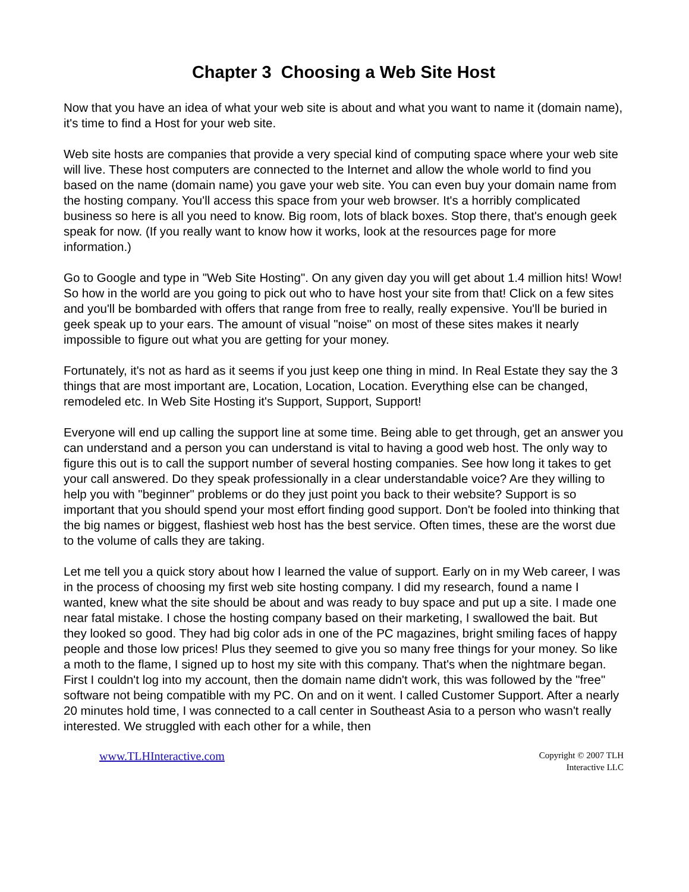Chapter 3 Choosing a Web Site Host
Now that you have an idea of what your web site is about and what you want to name it (domain name), it's time to find a Host for your web site.
Web site hosts are companies that provide a very special kind of computing space where your web site will live. These host computers are connected to the Internet and allow the whole world to find you based on the name (domain name) you gave your web site. You can even buy your domain name from the hosting company. You'll access this space from your web browser. It's a horribly complicated business so here is all you need to know. Big room, lots of black boxes. Stop there, that's enough geek speak for now. (If you really want to know how it works, look at the resources page for more information.)
Go to Google and type in "Web Site Hosting". On any given day you will get about 1.4 million hits! Wow! So how in the world are you going to pick out who to have host your site from that! Click on a few sites and you'll be bombarded with offers that range from free to really, really expensive. You'll be buried in geek speak up to your ears. The amount of visual "noise" on most of these sites makes it nearly impossible to figure out what you are getting for your money.
Fortunately, it's not as hard as it seems if you just keep one thing in mind. In Real Estate they say the 3 things that are most important are, Location, Location, Location. Everything else can be changed, remodeled etc. In Web Site Hosting it's Support, Support, Support!
Everyone will end up calling the support line at some time. Being able to get through, get an answer you can understand and a person you can understand is vital to having a good web host. The only way to figure this out is to call the support number of several hosting companies. See how long it takes to get your call answered. Do they speak professionally in a clear understandable voice? Are they willing to help you with "beginner" problems or do they just point you back to their website? Support is so important that you should spend your most effort finding good support. Don't be fooled into thinking that the big names or biggest, flashiest web host has the best service. Often times, these are the worst due to the volume of calls they are taking.
Let me tell you a quick story about how I learned the value of support. Early on in my Web career, I was in the process of choosing my first web site hosting company. I did my research, found a name I wanted, knew what the site should be about and was ready to buy space and put up a site. I made one near fatal mistake. I chose the hosting company based on their marketing, I swallowed the bait. But they looked so good. They had big color ads in one of the PC magazines, bright smiling faces of happy people and those low prices! Plus they seemed to give you so many free things for your money. So like a moth to the flame, I signed up to host my site with this company. That's when the nightmare began. First I couldn't log into my account, then the domain name didn't work, this was followed by the "free" software not being compatible with my PC. On and on it went. I called Customer Support. After a nearly 20 minutes hold time, I was connected to a call center in Southeast Asia to a person who wasn't really interested. We struggled with each other for a while, then
www.TLHInteractive.com
Copyright © 2007 TLH
Interactive LLC